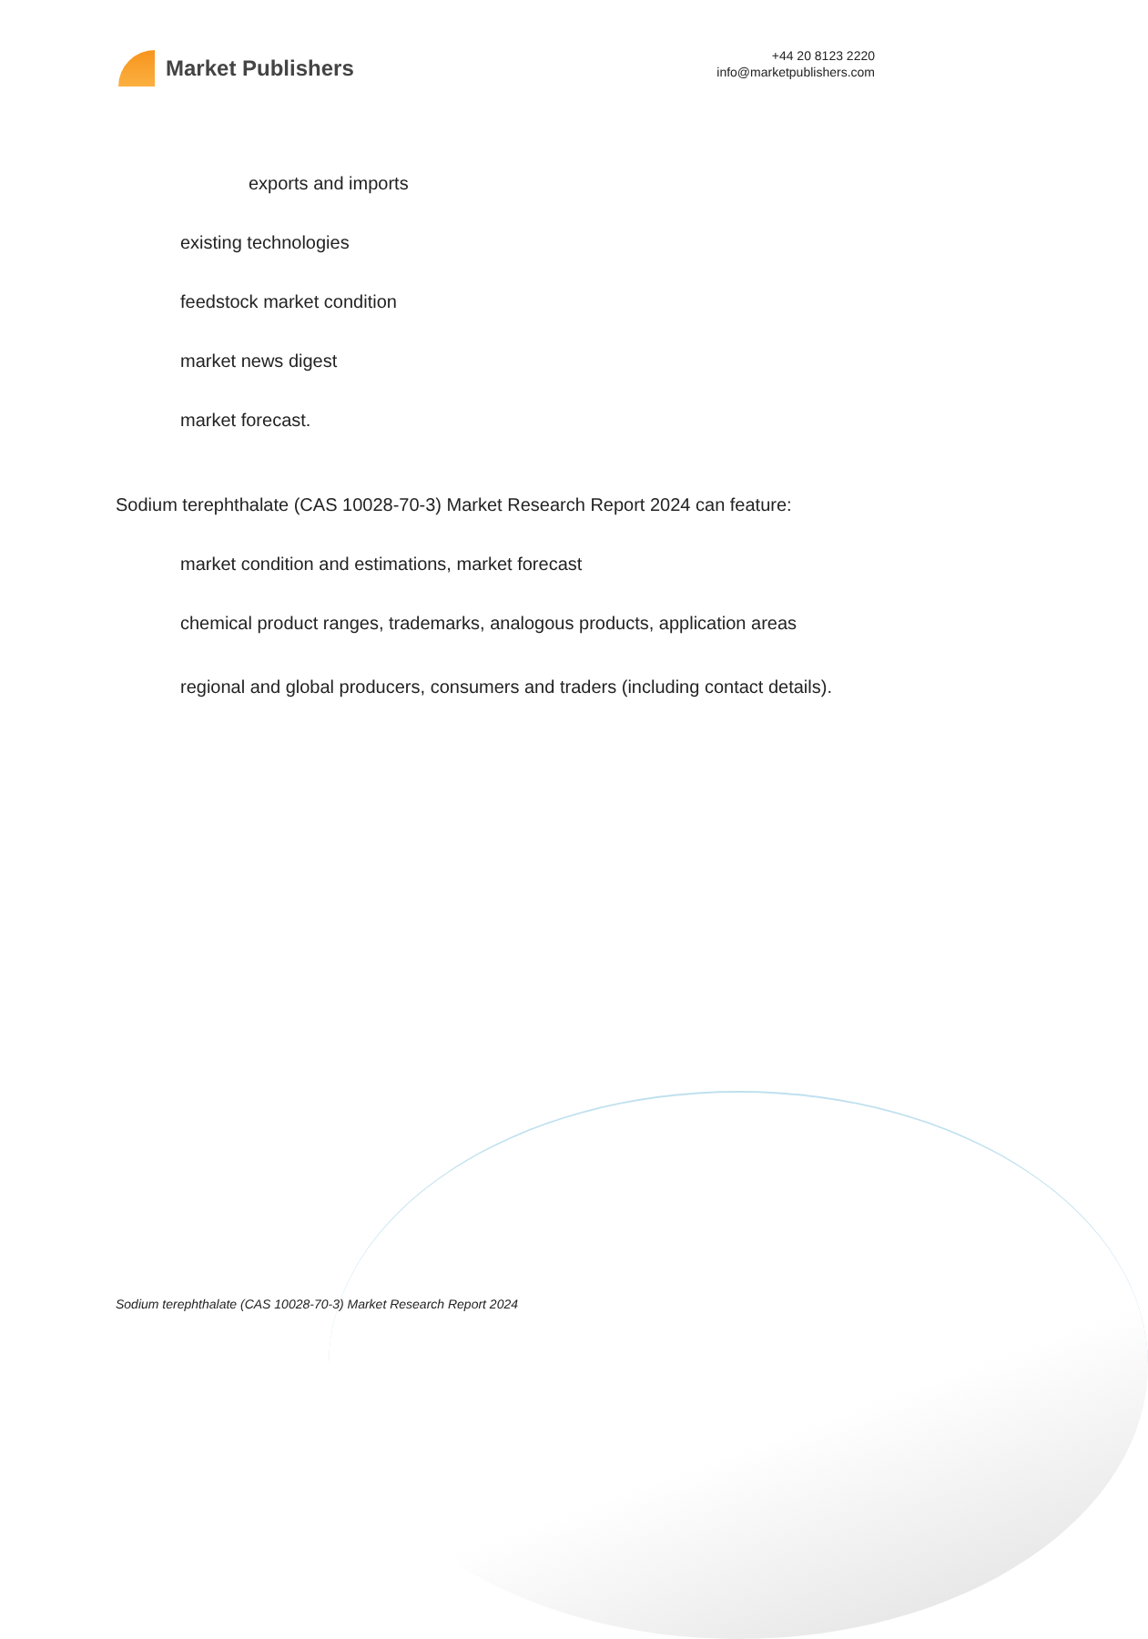Market Publishers
+44 20 8123 2220
info@marketpublishers.com
exports and imports
existing technologies
feedstock market condition
market news digest
market forecast.
Sodium terephthalate (CAS 10028-70-3) Market Research Report 2024 can feature:
market condition and estimations, market forecast
chemical product ranges, trademarks, analogous products, application areas
regional and global producers, consumers and traders (including contact details).
Sodium terephthalate (CAS 10028-70-3) Market Research Report 2024